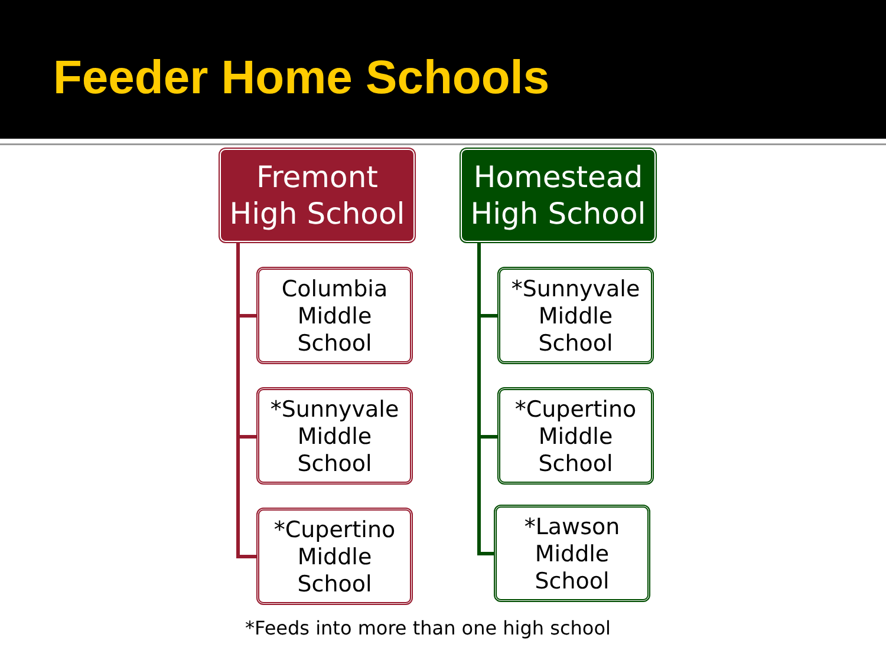Feeder Home Schools
Fremont
High School
Columbia
Middle
School
*Sunnyvale
Middle
School
*Cupertino
Middle
School
Homestead
High School
*Sunnyvale
Middle
School
*Cupertino
Middle
School
*Lawson
Middle
School
*Feeds into more than one high school